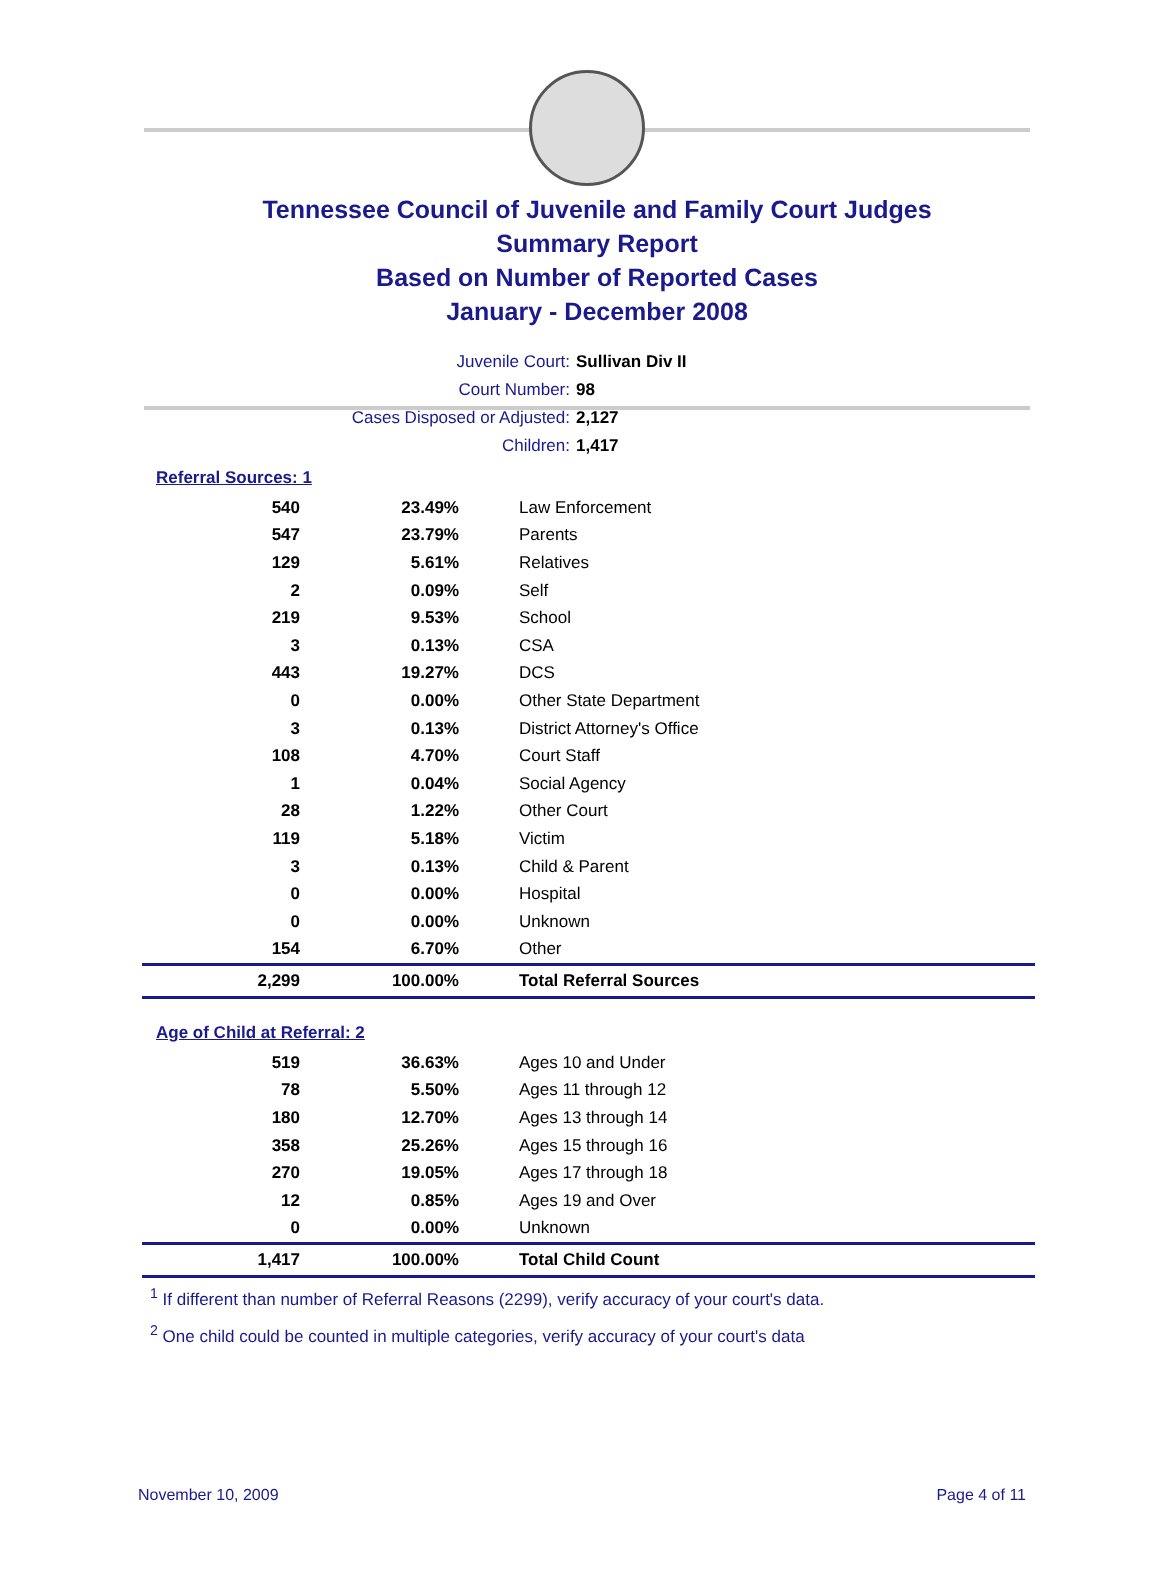Tennessee Council of Juvenile and Family Court Judges
Summary Report
Based on Number of Reported Cases
January - December 2008
Juvenile Court: Sullivan Div II
Court Number: 98
Cases Disposed or Adjusted: 2,127
Children: 1,417
Referral Sources: 1
| 540 | 23.49% | Law Enforcement |
| 547 | 23.79% | Parents |
| 129 | 5.61% | Relatives |
| 2 | 0.09% | Self |
| 219 | 9.53% | School |
| 3 | 0.13% | CSA |
| 443 | 19.27% | DCS |
| 0 | 0.00% | Other State Department |
| 3 | 0.13% | District Attorney's Office |
| 108 | 4.70% | Court Staff |
| 1 | 0.04% | Social Agency |
| 28 | 1.22% | Other Court |
| 119 | 5.18% | Victim |
| 3 | 0.13% | Child & Parent |
| 0 | 0.00% | Hospital |
| 0 | 0.00% | Unknown |
| 154 | 6.70% | Other |
| 2,299 | 100.00% | Total Referral Sources |
Age of Child at Referral: 2
| 519 | 36.63% | Ages 10 and Under |
| 78 | 5.50% | Ages 11 through 12 |
| 180 | 12.70% | Ages 13 through 14 |
| 358 | 25.26% | Ages 15 through 16 |
| 270 | 19.05% | Ages 17 through 18 |
| 12 | 0.85% | Ages 19 and Over |
| 0 | 0.00% | Unknown |
| 1,417 | 100.00% | Total Child Count |
<sup>1</sup> If different than number of Referral Reasons (2299), verify accuracy of your court's data.
<sup>2</sup> One child could be counted in multiple categories, verify accuracy of your court's data
November 10, 2009 Page 4 of 11